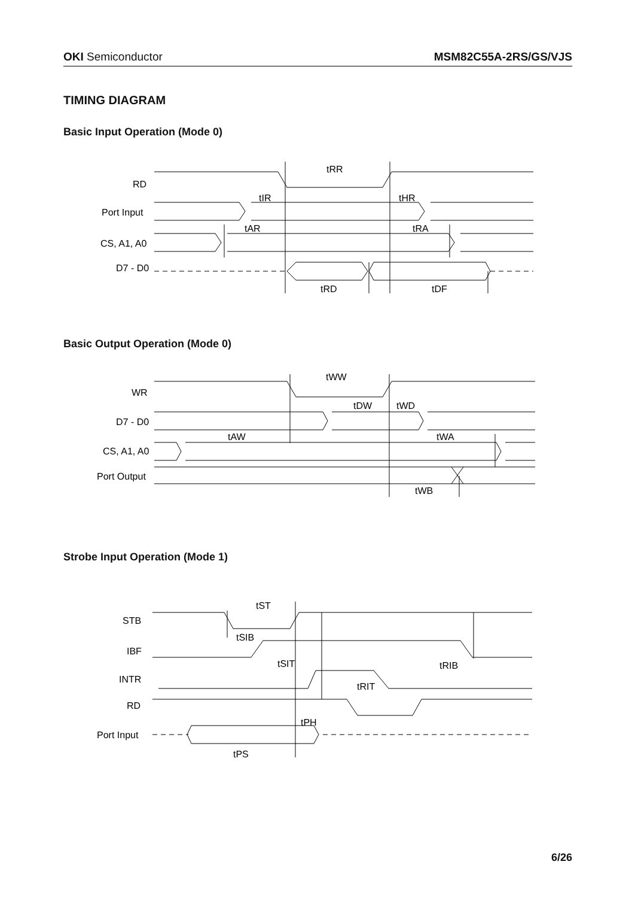OKI Semiconductor MSM82C55A-2RS/GS/VJS
TIMING DIAGRAM
Basic Input Operation (Mode 0)
RD
Port Input
CS, A1, A0
D7 - D0
tRR
tIR
tHR
tAR
tRA
tRD
tDF
Basic Output Operation (Mode 0)
WR
D7 - D0
CS, A1, A0
Port Output
tWW
tDW
tWD
tAW
tWA
tWB
Strobe Input Operation (Mode 1)
STB
IBF
INTR
RD
Port Input
tST
tSIB
tSIT
tRIB
tRIT
tPH
tPS
6/26